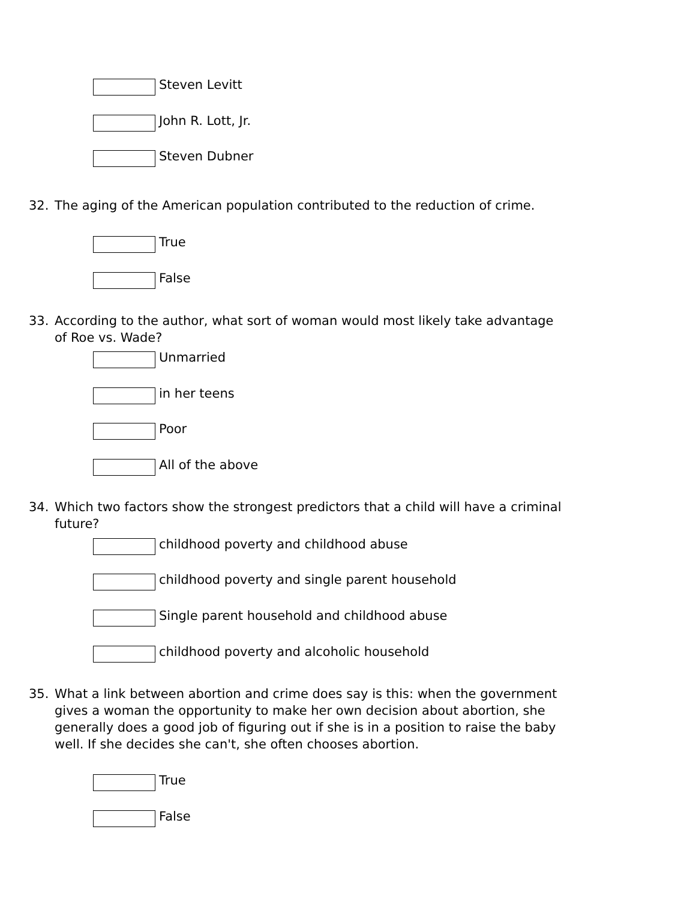Steven Levitt
John R. Lott, Jr.
Steven Dubner
32. The aging of the American population contributed to the reduction of crime.
True
False
33. According to the author, what sort of woman would most likely take advantage of Roe vs. Wade?
Unmarried
in her teens
Poor
All of the above
34. Which two factors show the strongest predictors that a child will have a criminal future?
childhood poverty and childhood abuse
childhood poverty and single parent household
Single parent household and childhood abuse
childhood poverty and alcoholic household
35. What a link between abortion and crime does say is this: when the government gives a woman the opportunity to make her own decision about abortion, she generally does a good job of figuring out if she is in a position to raise the baby well. If she decides she can't, she often chooses abortion.
True
False